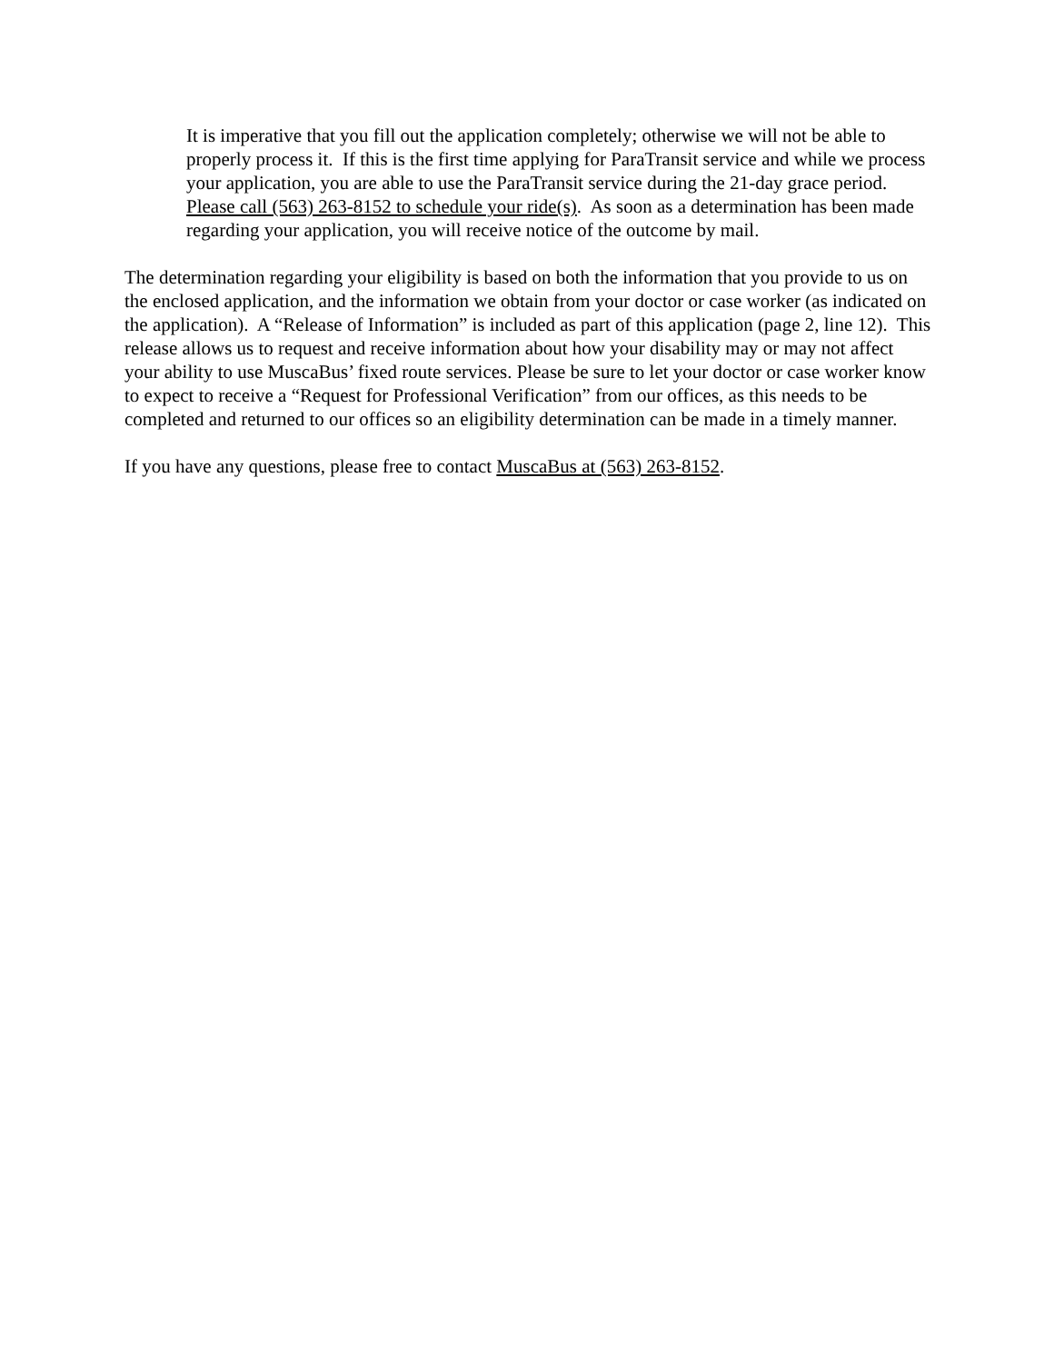It is imperative that you fill out the application completely; otherwise we will not be able to properly process it. If this is the first time applying for ParaTransit service and while we process your application, you are able to use the ParaTransit service during the 21-day grace period. Please call (563) 263-8152 to schedule your ride(s). As soon as a determination has been made regarding your application, you will receive notice of the outcome by mail.
The determination regarding your eligibility is based on both the information that you provide to us on the enclosed application, and the information we obtain from your doctor or case worker (as indicated on the application). A “Release of Information” is included as part of this application (page 2, line 12). This release allows us to request and receive information about how your disability may or may not affect your ability to use MuscaBus’ fixed route services. Please be sure to let your doctor or case worker know to expect to receive a “Request for Professional Verification” from our offices, as this needs to be completed and returned to our offices so an eligibility determination can be made in a timely manner.
If you have any questions, please free to contact MuscaBus at (563) 263-8152.